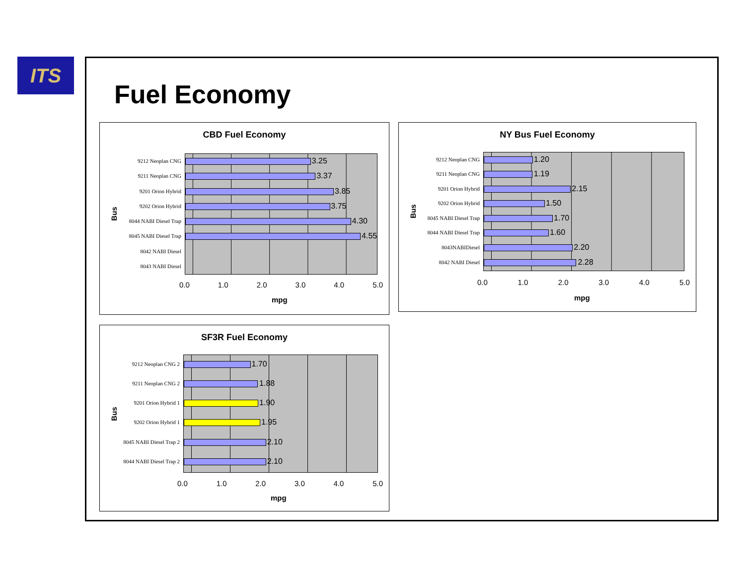ITS
Fuel Economy
CBD Fuel Economy
Bus
9212 Neoplan CNG 3.25
9211 Neoplan CNG 3.37
9201 Orion Hybrid 3.85
9202 Orion Hybrid 3.75
8044 NABI Diesel Trap 4.30
8045 NABI Diesel Trap 4.55
8042 NABI Diesel
8043 NABI Diesel
0.0 1.0 2.0 3.0 4.0 5.0
mpg
NY Bus Fuel Economy
Bus
9212 Neoplan CNG 1.20
9211 Neoplan CNG 1.19
9201 Orion Hybrid 2.15
9202 Orion Hybrid 1.50
8045 NABI Diesel Trap 1.70
8044 NABI Diesel Trap 1.60
8043NABIDiesel 2.20
8042 NABI Diesel 2.28
0.0 1.0 2.0 3.0 4.0 5.0
mpg
SF3R Fuel Economy
Bus
9212 Neoplan CNG 2 1.70
9211 Neoplan CNG 2 1.88
9201 Orion Hybrid 1 1.90
9202 Orion Hybrid 1 1.95
8045 NABI Diesel Trap 2 2.10
8044 NABI Diesel Trap 2 2.10
0.0 1.0 2.0 3.0 4.0 5.0
mpg